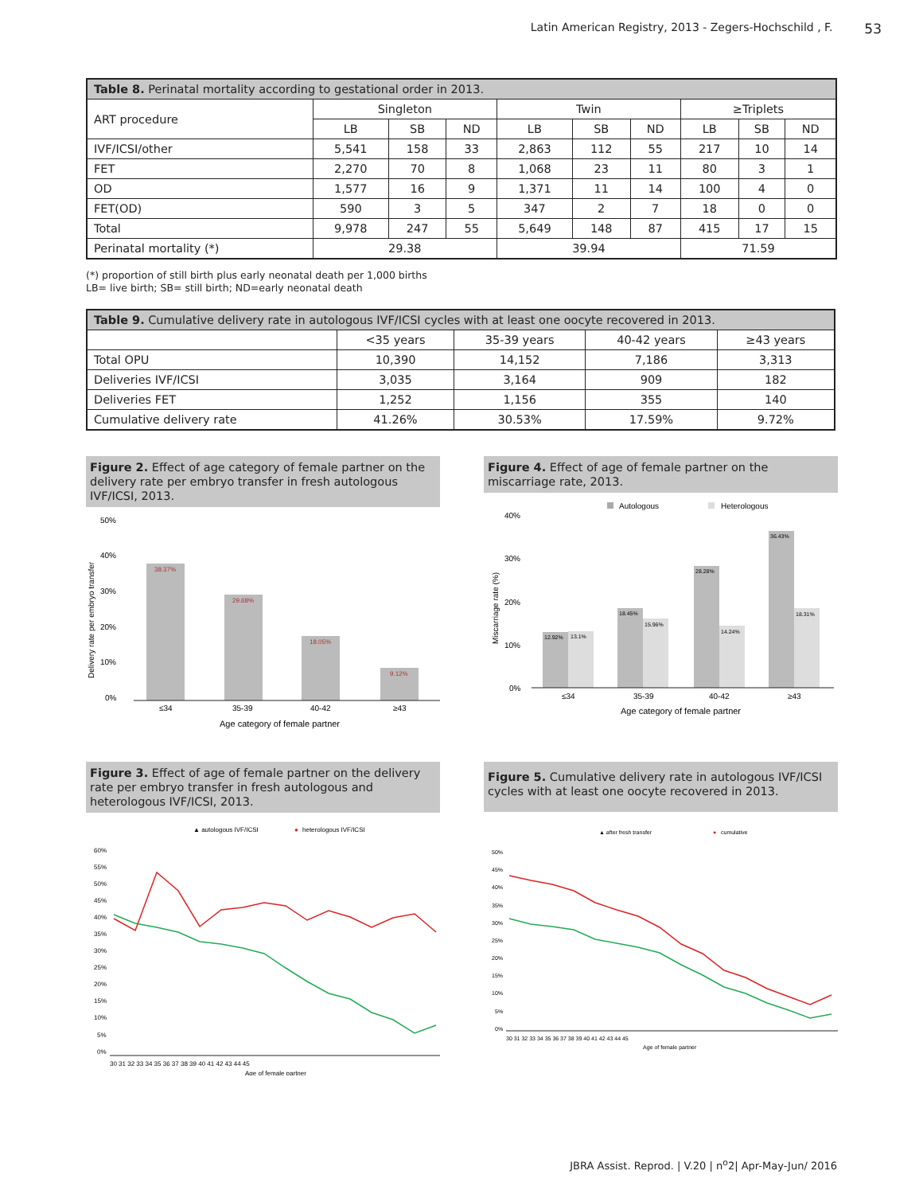Latin American Registry, 2013 - Zegers-Hochschild , F. 53
| Table 8. Perinatal mortality according to gestational order in 2013. | | | | | | | | | |
| --- | --- | --- | --- | --- | --- | --- | --- | --- | --- |
| ART procedure | Singleton | | | Twin | | | ≥Triplets | | |
| | LB | SB | ND | LB | SB | ND | LB | SB | ND |
| IVF/ICSI/other | 5,541 | 158 | 33 | 2,863 | 112 | 55 | 217 | 10 | 14 |
| FET | 2,270 | 70 | 8 | 1,068 | 23 | 11 | 80 | 3 | 1 |
| OD | 1,577 | 16 | 9 | 1,371 | 11 | 14 | 100 | 4 | 0 |
| FET(OD) | 590 | 3 | 5 | 347 | 2 | 7 | 18 | 0 | 0 |
| Total | 9,978 | 247 | 55 | 5,649 | 148 | 87 | 415 | 17 | 15 |
| Perinatal mortality (*) | 29.38 | | | 39.94 | | | 71.59 | | |
(*) proportion of still birth plus early neonatal death per 1,000 births
LB= live birth; SB= still birth; ND=early neonatal death
| Table 9. Cumulative delivery rate in autologous IVF/ICSI cycles with at least one oocyte recovered in 2013. | | | | |
| --- | --- | --- | --- | --- |
| | <35 years | 35-39 years | 40-42 years | ≥43 years |
| Total OPU | 10,390 | 14,152 | 7,186 | 3,313 |
| Deliveries IVF/ICSI | 3,035 | 3,164 | 909 | 182 |
| Deliveries FET | 1,252 | 1,156 | 355 | 140 |
| Cumulative delivery rate | 41.26% | 30.53% | 17.59% | 9.72% |
Figure 2. Effect of age category of female partner on the delivery rate per embryo transfer in fresh autologous IVF/ICSI, 2013.
50%
40%
30%
20%
10%
0%
Delivery rate per embryo transfer
38.37%
29.68%
18.05%
9.12%
≤34
35-39
40-42
≥43
Age category of female partner
Figure 4. Effect of age of female partner on the miscarriage rate, 2013.
Autologous
Heterologous
40%
30%
20%
10%
0%
Miscarriage rate (%)
12.92%
13.1%
18.45%
15.96%
28.28%
14.24%
36.43%
18.31%
≤34
35-39
40-42
≥43
Age category of female partner
Figure 3. Effect of age of female partner on the delivery rate per embryo transfer in fresh autologous and heterologous IVF/ICSI, 2013.
▲ autologous IVF/ICSI
●
heterologous IVF/ICSI
60%
55%
50%
45%
40%
35%
30%
25%
20%
15%
10%
5%
0%
30 31 32 33 34 35 36 37 38 39 40 41 42 43 44 45
Age of female partner
Figure 5. Cumulative delivery rate in autologous IVF/ICSI cycles with at least one oocyte recovered in 2013.
▲ after fresh transfer
●
cumulative
50%
45%
40%
35%
30%
25%
20%
15%
10%
5%
0%
30 31 32 33 34 35 36 37 38 39 40 41 42 43 44 45
Age of female partner
JBRA Assist. Reprod. | V.20 | n<sup>o</sup>2| Apr-May-Jun/ 2016